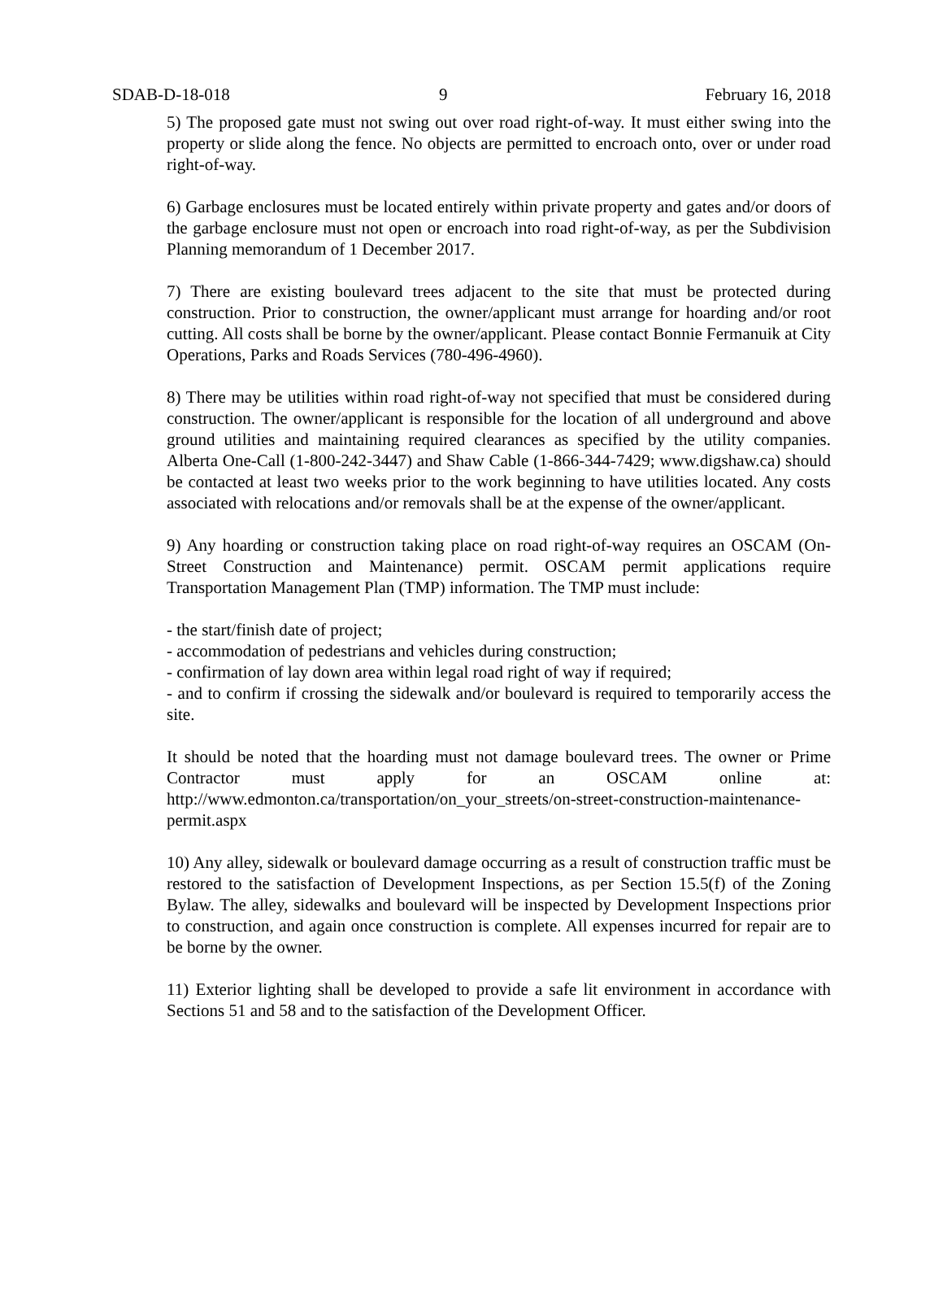SDAB-D-18-018 9 February 16, 2018
5) The proposed gate must not swing out over road right-of-way. It must either swing into the property or slide along the fence. No objects are permitted to encroach onto, over or under road right-of-way.
6) Garbage enclosures must be located entirely within private property and gates and/or doors of the garbage enclosure must not open or encroach into road right-of-way, as per the Subdivision Planning memorandum of 1 December 2017.
7) There are existing boulevard trees adjacent to the site that must be protected during construction. Prior to construction, the owner/applicant must arrange for hoarding and/or root cutting. All costs shall be borne by the owner/applicant. Please contact Bonnie Fermanuik at City Operations, Parks and Roads Services (780-496-4960).
8) There may be utilities within road right-of-way not specified that must be considered during construction. The owner/applicant is responsible for the location of all underground and above ground utilities and maintaining required clearances as specified by the utility companies. Alberta One-Call (1-800-242-3447) and Shaw Cable (1-866-344-7429; www.digshaw.ca) should be contacted at least two weeks prior to the work beginning to have utilities located. Any costs associated with relocations and/or removals shall be at the expense of the owner/applicant.
9) Any hoarding or construction taking place on road right-of-way requires an OSCAM (On-Street Construction and Maintenance) permit. OSCAM permit applications require Transportation Management Plan (TMP) information. The TMP must include:
- the start/finish date of project;
- accommodation of pedestrians and vehicles during construction;
- confirmation of lay down area within legal road right of way if required;
- and to confirm if crossing the sidewalk and/or boulevard is required to temporarily access the site.
It should be noted that the hoarding must not damage boulevard trees. The owner or Prime Contractor must apply for an OSCAM online at: http://www.edmonton.ca/transportation/on_your_streets/on-street-construction-maintenance-permit.aspx
10) Any alley, sidewalk or boulevard damage occurring as a result of construction traffic must be restored to the satisfaction of Development Inspections, as per Section 15.5(f) of the Zoning Bylaw. The alley, sidewalks and boulevard will be inspected by Development Inspections prior to construction, and again once construction is complete. All expenses incurred for repair are to be borne by the owner.
11) Exterior lighting shall be developed to provide a safe lit environment in accordance with Sections 51 and 58 and to the satisfaction of the Development Officer.